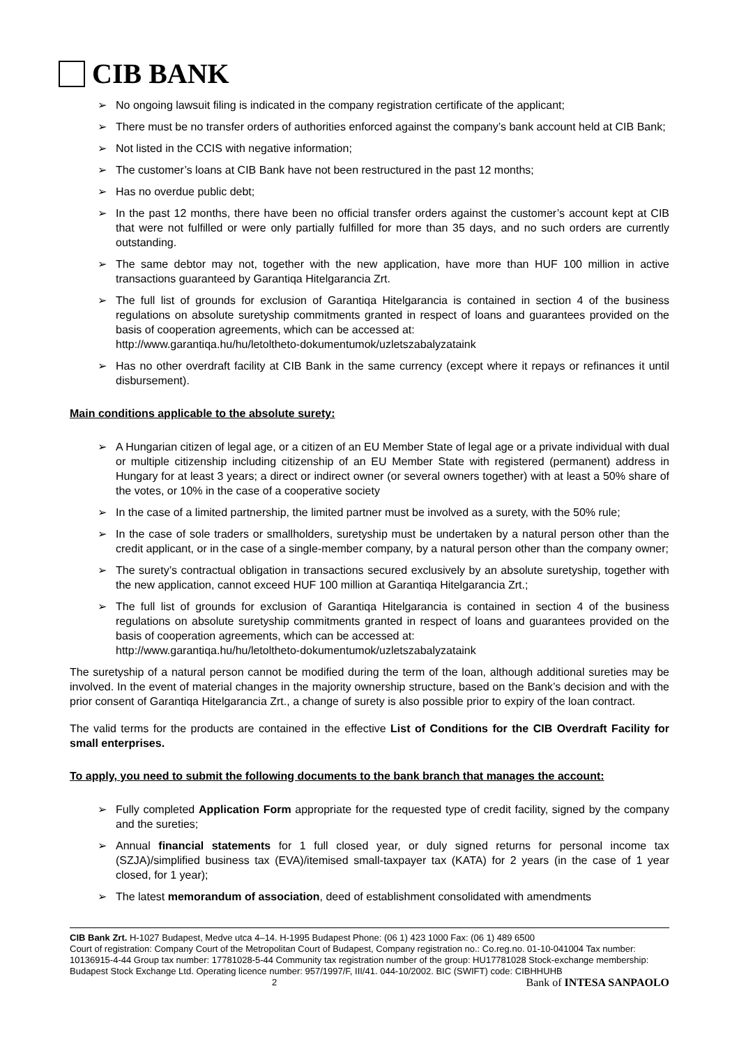CIB BANK
➢ No ongoing lawsuit filing is indicated in the company registration certificate of the applicant;
➢ There must be no transfer orders of authorities enforced against the company’s bank account held at CIB Bank;
➢ Not listed in the CCIS with negative information;
➢ The customer’s loans at CIB Bank have not been restructured in the past 12 months;
➢ Has no overdue public debt;
➢ In the past 12 months, there have been no official transfer orders against the customer’s account kept at CIB that were not fulfilled or were only partially fulfilled for more than 35 days, and no such orders are currently outstanding.
➢ The same debtor may not, together with the new application, have more than HUF 100 million in active transactions guaranteed by Garantiqa Hitelgarancia Zrt.
➢ The full list of grounds for exclusion of Garantiqa Hitelgarancia is contained in section 4 of the business regulations on absolute suretyship commitments granted in respect of loans and guarantees provided on the basis of cooperation agreements, which can be accessed at:
http://www.garantiqa.hu/hu/letoltheto-dokumentumok/uzletszabalyzataink
➢ Has no other overdraft facility at CIB Bank in the same currency (except where it repays or refinances it until disbursement).
Main conditions applicable to the absolute surety:
➢ A Hungarian citizen of legal age, or a citizen of an EU Member State of legal age or a private individual with dual or multiple citizenship including citizenship of an EU Member State with registered (permanent) address in Hungary for at least 3 years; a direct or indirect owner (or several owners together) with at least a 50% share of the votes, or 10% in the case of a cooperative society
➢ In the case of a limited partnership, the limited partner must be involved as a surety, with the 50% rule;
➢ In the case of sole traders or smallholders, suretyship must be undertaken by a natural person other than the credit applicant, or in the case of a single-member company, by a natural person other than the company owner;
➢ The surety’s contractual obligation in transactions secured exclusively by an absolute suretyship, together with the new application, cannot exceed HUF 100 million at Garantiqa Hitelgarancia Zrt.;
➢ The full list of grounds for exclusion of Garantiqa Hitelgarancia is contained in section 4 of the business regulations on absolute suretyship commitments granted in respect of loans and guarantees provided on the basis of cooperation agreements, which can be accessed at:
http://www.garantiqa.hu/hu/letoltheto-dokumentumok/uzletszabalyzataink
The suretyship of a natural person cannot be modified during the term of the loan, although additional sureties may be involved. In the event of material changes in the majority ownership structure, based on the Bank’s decision and with the prior consent of Garantiqa Hitelgarancia Zrt., a change of surety is also possible prior to expiry of the loan contract.
The valid terms for the products are contained in the effective List of Conditions for the CIB Overdraft Facility for small enterprises.
To apply, you need to submit the following documents to the bank branch that manages the account:
➢ Fully completed Application Form appropriate for the requested type of credit facility, signed by the company and the sureties;
➢ Annual financial statements for 1 full closed year, or duly signed returns for personal income tax (SZJA)/simplified business tax (EVA)/itemised small-taxpayer tax (KATA) for 2 years (in the case of 1 year closed, for 1 year);
➢ The latest memorandum of association, deed of establishment consolidated with amendments
CIB Bank Zrt. H-1027 Budapest, Medve utca 4–14. H-1995 Budapest Phone: (06 1) 423 1000 Fax: (06 1) 489 6500
Court of registration: Company Court of the Metropolitan Court of Budapest, Company registration no.: Co.reg.no. 01-10-041004 Tax number: 10136915-4-44 Group tax number: 17781028-5-44 Community tax registration number of the group: HU17781028 Stock-exchange membership: Budapest Stock Exchange Ltd. Operating licence number: 957/1997/F, III/41. 044-10/2002. BIC (SWIFT) code: CIBHHUHB 2 Bank of INTESA SANPAOLO